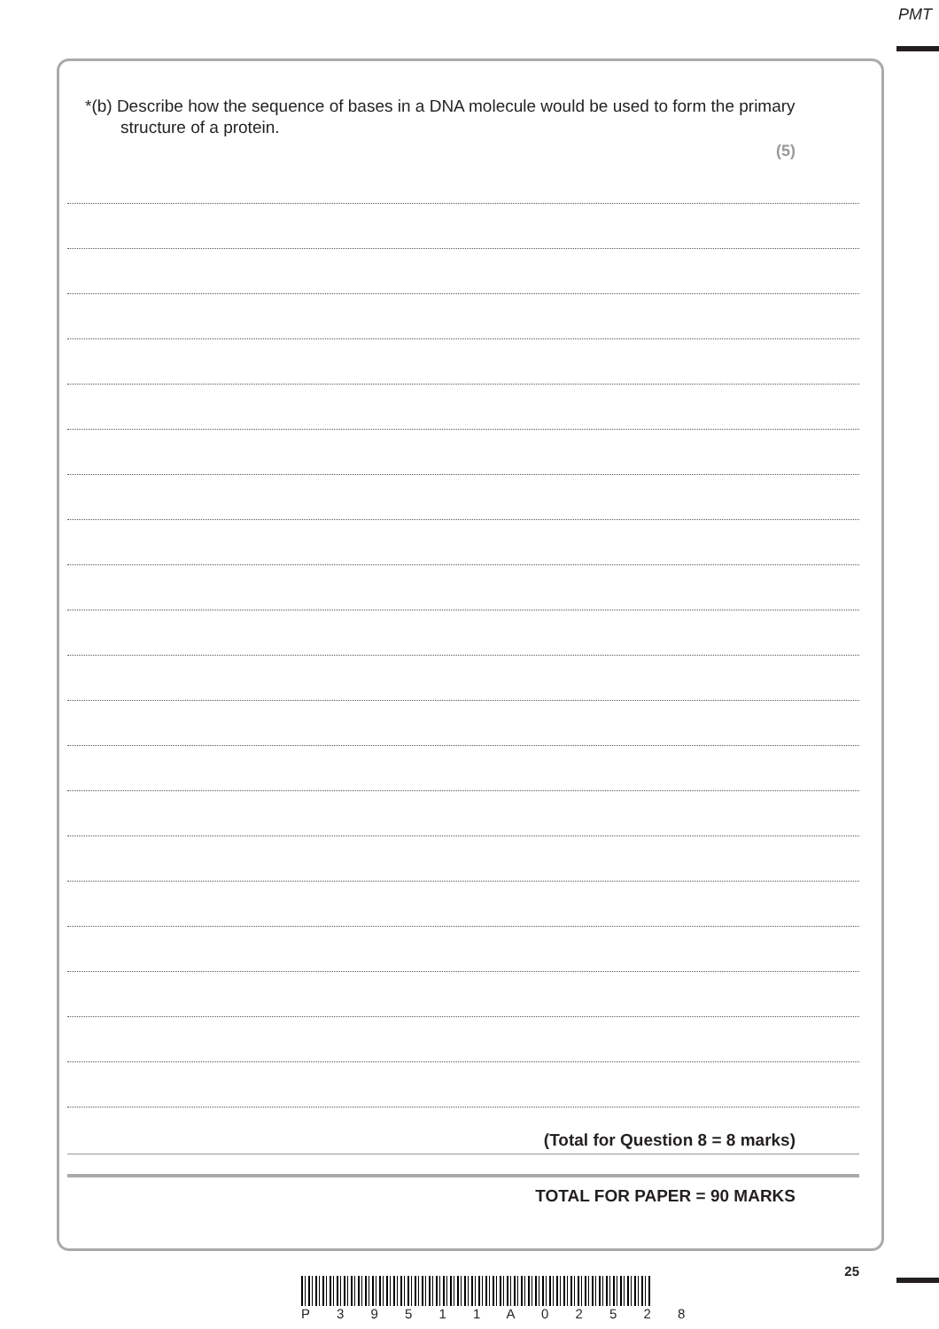PMT
*(b) Describe how the sequence of bases in a DNA molecule would be used to form the primary structure of a protein.
(5)
(Total for Question 8 = 8 marks)
TOTAL FOR PAPER = 90 MARKS
25
P 3 9 5 1 1 A 0 2 5 2 8